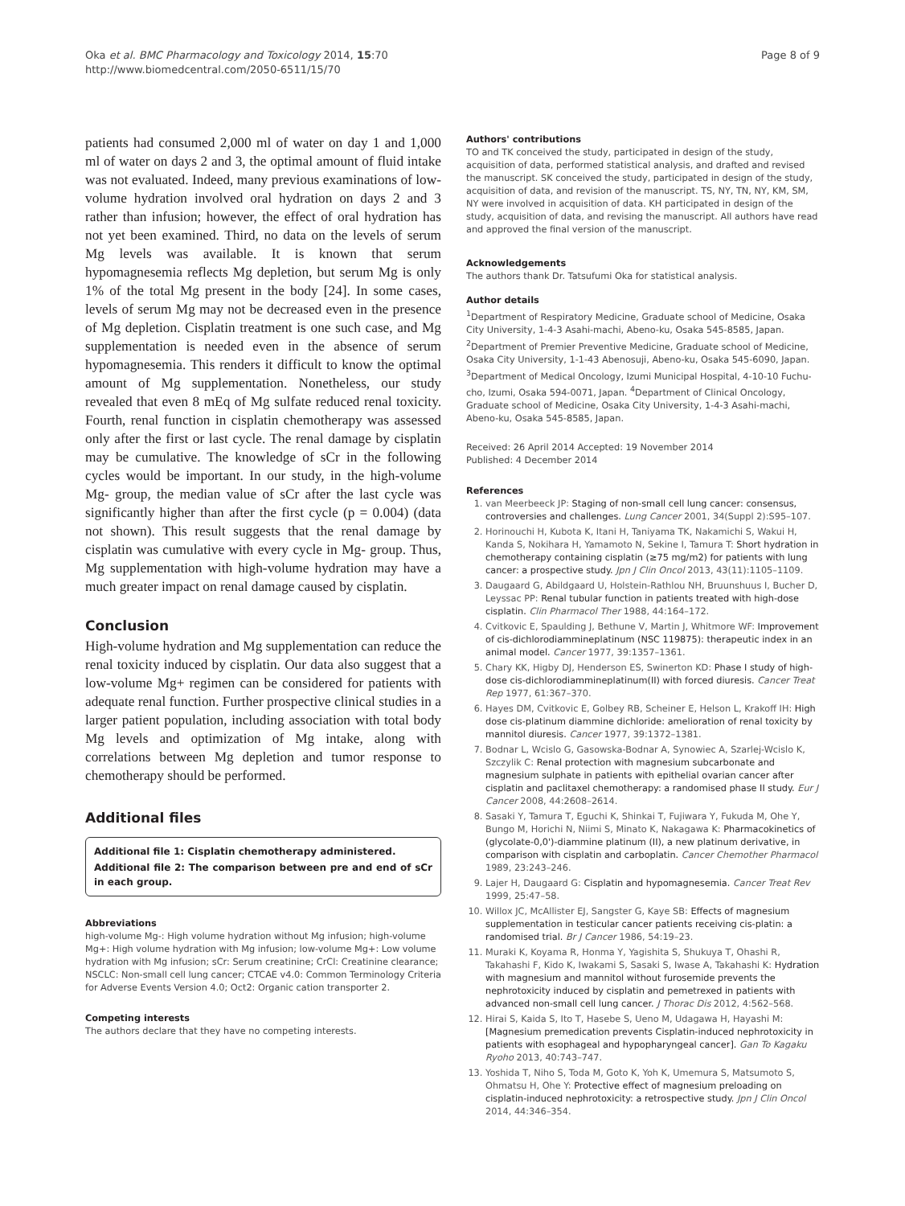Oka et al. BMC Pharmacology and Toxicology 2014, 15:70
http://www.biomedcentral.com/2050-6511/15/70
Page 8 of 9
patients had consumed 2,000 ml of water on day 1 and 1,000 ml of water on days 2 and 3, the optimal amount of fluid intake was not evaluated. Indeed, many previous examinations of low-volume hydration involved oral hydration on days 2 and 3 rather than infusion; however, the effect of oral hydration has not yet been examined. Third, no data on the levels of serum Mg levels was available. It is known that serum hypomagnesemia reflects Mg depletion, but serum Mg is only 1% of the total Mg present in the body [24]. In some cases, levels of serum Mg may not be decreased even in the presence of Mg depletion. Cisplatin treatment is one such case, and Mg supplementation is needed even in the absence of serum hypomagnesemia. This renders it difficult to know the optimal amount of Mg supplementation. Nonetheless, our study revealed that even 8 mEq of Mg sulfate reduced renal toxicity. Fourth, renal function in cisplatin chemotherapy was assessed only after the first or last cycle. The renal damage by cisplatin may be cumulative. The knowledge of sCr in the following cycles would be important. In our study, in the high-volume Mg- group, the median value of sCr after the last cycle was significantly higher than after the first cycle (p = 0.004) (data not shown). This result suggests that the renal damage by cisplatin was cumulative with every cycle in Mg- group. Thus, Mg supplementation with high-volume hydration may have a much greater impact on renal damage caused by cisplatin.
Conclusion
High-volume hydration and Mg supplementation can reduce the renal toxicity induced by cisplatin. Our data also suggest that a low-volume Mg+ regimen can be considered for patients with adequate renal function. Further prospective clinical studies in a larger patient population, including association with total body Mg levels and optimization of Mg intake, along with correlations between Mg depletion and tumor response to chemotherapy should be performed.
Additional files
Additional file 1: Cisplatin chemotherapy administered.
Additional file 2: The comparison between pre and end of sCr in each group.
Abbreviations
high-volume Mg-: High volume hydration without Mg infusion; high-volume Mg+: High volume hydration with Mg infusion; low-volume Mg+: Low volume hydration with Mg infusion; sCr: Serum creatinine; CrCl: Creatinine clearance; NSCLC: Non-small cell lung cancer; CTCAE v4.0: Common Terminology Criteria for Adverse Events Version 4.0; Oct2: Organic cation transporter 2.
Competing interests
The authors declare that they have no competing interests.
Authors' contributions
TO and TK conceived the study, participated in design of the study, acquisition of data, performed statistical analysis, and drafted and revised the manuscript. SK conceived the study, participated in design of the study, acquisition of data, and revision of the manuscript. TS, NY, TN, NY, KM, SM, NY were involved in acquisition of data. KH participated in design of the study, acquisition of data, and revising the manuscript. All authors have read and approved the final version of the manuscript.
Acknowledgements
The authors thank Dr. Tatsufumi Oka for statistical analysis.
Author details
<sup>1</sup> Department of Respiratory Medicine, Graduate school of Medicine, Osaka City University, 1-4-3 Asahi-machi, Abeno-ku, Osaka 545-8585, Japan. <sup>2</sup>Department of Premier Preventive Medicine, Graduate school of Medicine, Osaka City University, 1-1-43 Abenosuji, Abeno-ku, Osaka 545-6090, Japan. <sup>3</sup>Department of Medical Oncology, Izumi Municipal Hospital, 4-10-10 Fuchu-cho, Izumi, Osaka 594-0071, Japan. <sup>4</sup>Department of Clinical Oncology, Graduate school of Medicine, Osaka City University, 1-4-3 Asahi-machi, Abeno-ku, Osaka 545-8585, Japan.
Received: 26 April 2014 Accepted: 19 November 2014
Published: 4 December 2014
References
1. van Meerbeeck JP: Staging of non-small cell lung cancer: consensus, controversies and challenges. Lung Cancer 2001, 34(Suppl 2):S95–107.
2. Horinouchi H, Kubota K, Itani H, Taniyama TK, Nakamichi S, Wakui H, Kanda S, Nokihara H, Yamamoto N, Sekine I, Tamura T: Short hydration in chemotherapy containing cisplatin (≥75 mg/m2) for patients with lung cancer: a prospective study. Jpn J Clin Oncol 2013, 43(11):1105–1109.
3. Daugaard G, Abildgaard U, Holstein-Rathlou NH, Bruunshuus I, Bucher D, Leyssac PP: Renal tubular function in patients treated with high-dose cisplatin. Clin Pharmacol Ther 1988, 44:164–172.
4. Cvitkovic E, Spaulding J, Bethune V, Martin J, Whitmore WF: Improvement of cis-dichlorodiammineplatinum (NSC 119875): therapeutic index in an animal model. Cancer 1977, 39:1357–1361.
5. Chary KK, Higby DJ, Henderson ES, Swinerton KD: Phase I study of high-dose cis-dichlorodiammineplatinum(II) with forced diuresis. Cancer Treat Rep 1977, 61:367–370.
6. Hayes DM, Cvitkovic E, Golbey RB, Scheiner E, Helson L, Krakoff IH: High dose cis-platinum diammine dichloride: amelioration of renal toxicity by mannitol diuresis. Cancer 1977, 39:1372–1381.
7. Bodnar L, Wcislo G, Gasowska-Bodnar A, Synowiec A, Szarlej-Wcislo K, Szczylik C: Renal protection with magnesium subcarbonate and magnesium sulphate in patients with epithelial ovarian cancer after cisplatin and paclitaxel chemotherapy: a randomised phase II study. Eur J Cancer 2008, 44:2608–2614.
8. Sasaki Y, Tamura T, Eguchi K, Shinkai T, Fujiwara Y, Fukuda M, Ohe Y, Bungo M, Horichi N, Niimi S, Minato K, Nakagawa K: Pharmacokinetics of (glycolate-0,0')-diammine platinum (II), a new platinum derivative, in comparison with cisplatin and carboplatin. Cancer Chemother Pharmacol 1989, 23:243–246.
9. Lajer H, Daugaard G: Cisplatin and hypomagnesemia. Cancer Treat Rev 1999, 25:47–58.
10. Willox JC, McAllister EJ, Sangster G, Kaye SB: Effects of magnesium supplementation in testicular cancer patients receiving cis-platin: a randomised trial. Br J Cancer 1986, 54:19–23.
11. Muraki K, Koyama R, Honma Y, Yagishita S, Shukuya T, Ohashi R, Takahashi F, Kido K, Iwakami S, Sasaki S, Iwase A, Takahashi K: Hydration with magnesium and mannitol without furosemide prevents the nephrotoxicity induced by cisplatin and pemetrexed in patients with advanced non-small cell lung cancer. J Thorac Dis 2012, 4:562–568.
12. Hirai S, Kaida S, Ito T, Hasebe S, Ueno M, Udagawa H, Hayashi M: [Magnesium premedication prevents Cisplatin-induced nephrotoxicity in patients with esophageal and hypopharyngeal cancer]. Gan To Kagaku Ryoho 2013, 40:743–747.
13. Yoshida T, Niho S, Toda M, Goto K, Yoh K, Umemura S, Matsumoto S, Ohmatsu H, Ohe Y: Protective effect of magnesium preloading on cisplatin-induced nephrotoxicity: a retrospective study. Jpn J Clin Oncol 2014, 44:346–354.